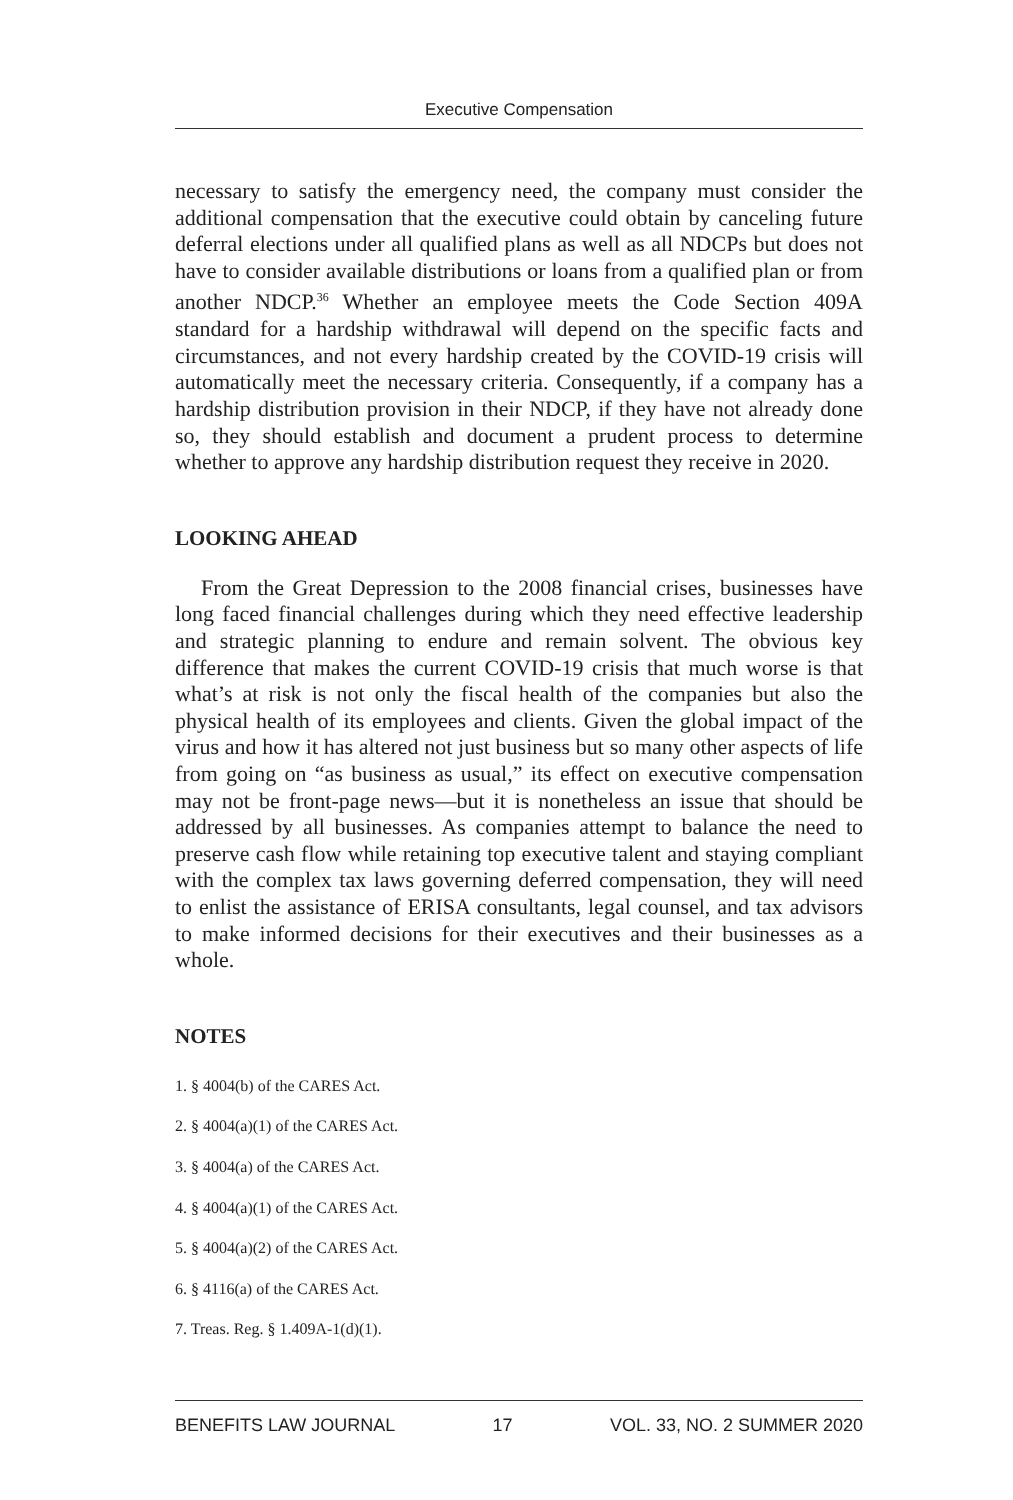Executive Compensation
necessary to satisfy the emergency need, the company must consider the additional compensation that the executive could obtain by canceling future deferral elections under all qualified plans as well as all NDCPs but does not have to consider available distributions or loans from a qualified plan or from another NDCP.<sup>36</sup> Whether an employee meets the Code Section 409A standard for a hardship withdrawal will depend on the specific facts and circumstances, and not every hardship created by the COVID-19 crisis will automatically meet the necessary criteria. Consequently, if a company has a hardship distribution provision in their NDCP, if they have not already done so, they should establish and document a prudent process to determine whether to approve any hardship distribution request they receive in 2020.
LOOKING AHEAD
From the Great Depression to the 2008 financial crises, businesses have long faced financial challenges during which they need effective leadership and strategic planning to endure and remain solvent. The obvious key difference that makes the current COVID-19 crisis that much worse is that what’s at risk is not only the fiscal health of the companies but also the physical health of its employees and clients. Given the global impact of the virus and how it has altered not just business but so many other aspects of life from going on “as business as usual,” its effect on executive compensation may not be front-page news—but it is nonetheless an issue that should be addressed by all businesses. As companies attempt to balance the need to preserve cash flow while retaining top executive talent and staying compliant with the complex tax laws governing deferred compensation, they will need to enlist the assistance of ERISA consultants, legal counsel, and tax advisors to make informed decisions for their executives and their businesses as a whole.
NOTES
1. § 4004(b) of the CARES Act.
2. § 4004(a)(1) of the CARES Act.
3. § 4004(a) of the CARES Act.
4. § 4004(a)(1) of the CARES Act.
5. § 4004(a)(2) of the CARES Act.
6. § 4116(a) of the CARES Act.
7. Treas. Reg. § 1.409A-1(d)(1).
BENEFITS LAW JOURNAL 17 VOL. 33, NO. 2 SUMMER 2020